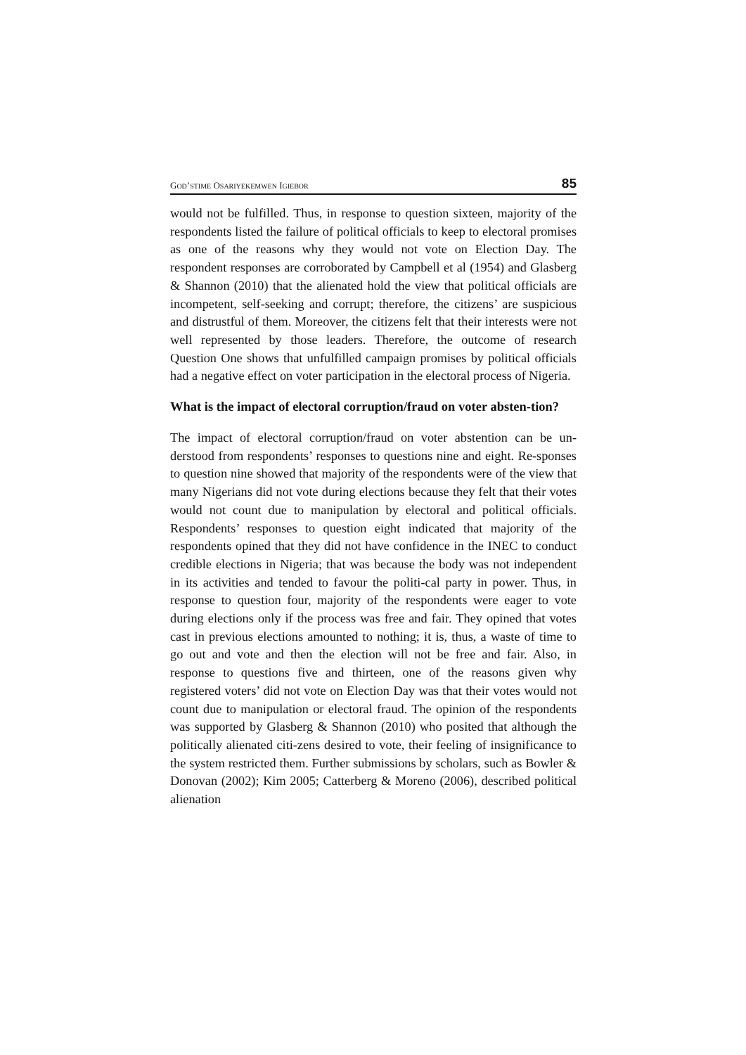GOD’STIME OSARIYEKEMWEN IGIEBOR 85
would not be fulfilled. Thus, in response to question sixteen, majority of the respondents listed the failure of political officials to keep to electoral promises as one of the reasons why they would not vote on Election Day. The respondent responses are corroborated by Campbell et al (1954) and Glasberg & Shannon (2010) that the alienated hold the view that political officials are incompetent, self-seeking and corrupt; therefore, the citizens’ are suspicious and distrustful of them. Moreover, the citizens felt that their interests were not well represented by those leaders. Therefore, the outcome of research Question One shows that unfulfilled campaign promises by political officials had a negative effect on voter participation in the electoral process of Nigeria.
What is the impact of electoral corruption/fraud on voter absten-tion?
The impact of electoral corruption/fraud on voter abstention can be un-derstood from respondents’ responses to questions nine and eight. Re-sponses to question nine showed that majority of the respondents were of the view that many Nigerians did not vote during elections because they felt that their votes would not count due to manipulation by electoral and political officials. Respondents’ responses to question eight indicated that majority of the respondents opined that they did not have confidence in the INEC to conduct credible elections in Nigeria; that was because the body was not independent in its activities and tended to favour the politi-cal party in power. Thus, in response to question four, majority of the respondents were eager to vote during elections only if the process was free and fair. They opined that votes cast in previous elections amounted to nothing; it is, thus, a waste of time to go out and vote and then the election will not be free and fair. Also, in response to questions five and thirteen, one of the reasons given why registered voters’ did not vote on Election Day was that their votes would not count due to manipulation or electoral fraud. The opinion of the respondents was supported by Glasberg & Shannon (2010) who posited that although the politically alienated citi-zens desired to vote, their feeling of insignificance to the system restricted them. Further submissions by scholars, such as Bowler & Donovan (2002); Kim 2005; Catterberg & Moreno (2006), described political alienation